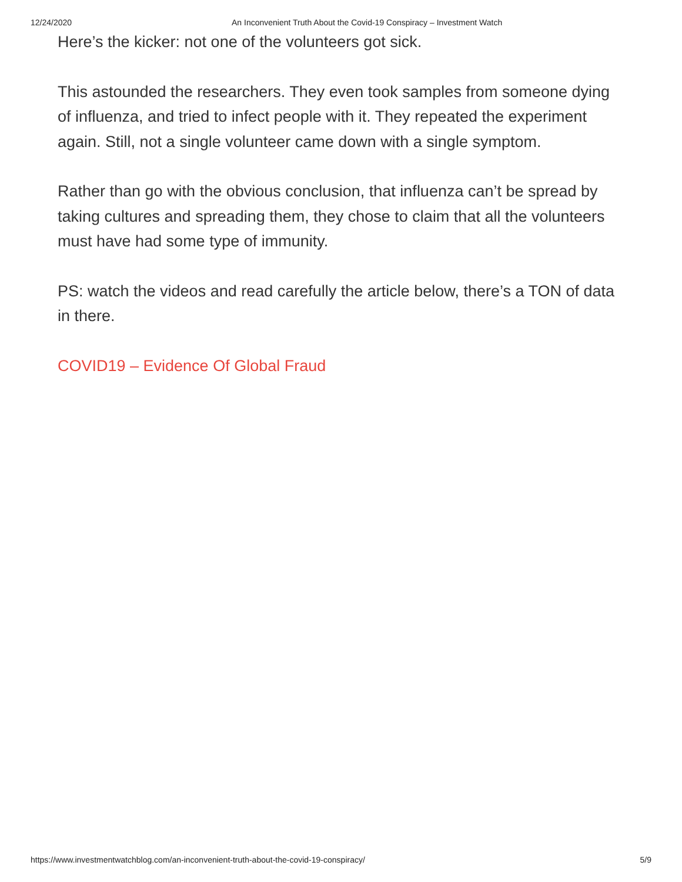12/24/2020 An Inconvenient Truth About the Covid-19 Conspiracy – Investment Watch
Here’s the kicker: not one of the volunteers got sick.
This astounded the researchers. They even took samples from someone dying of influenza, and tried to infect people with it. They repeated the experiment again. Still, not a single volunteer came down with a single symptom.
Rather than go with the obvious conclusion, that influenza can’t be spread by taking cultures and spreading them, they chose to claim that all the volunteers must have had some type of immunity.
PS: watch the videos and read carefully the article below, there’s a TON of data in there.
COVID19 – Evidence Of Global Fraud
https://www.investmentwatchblog.com/an-inconvenient-truth-about-the-covid-19-conspiracy/ 5/9